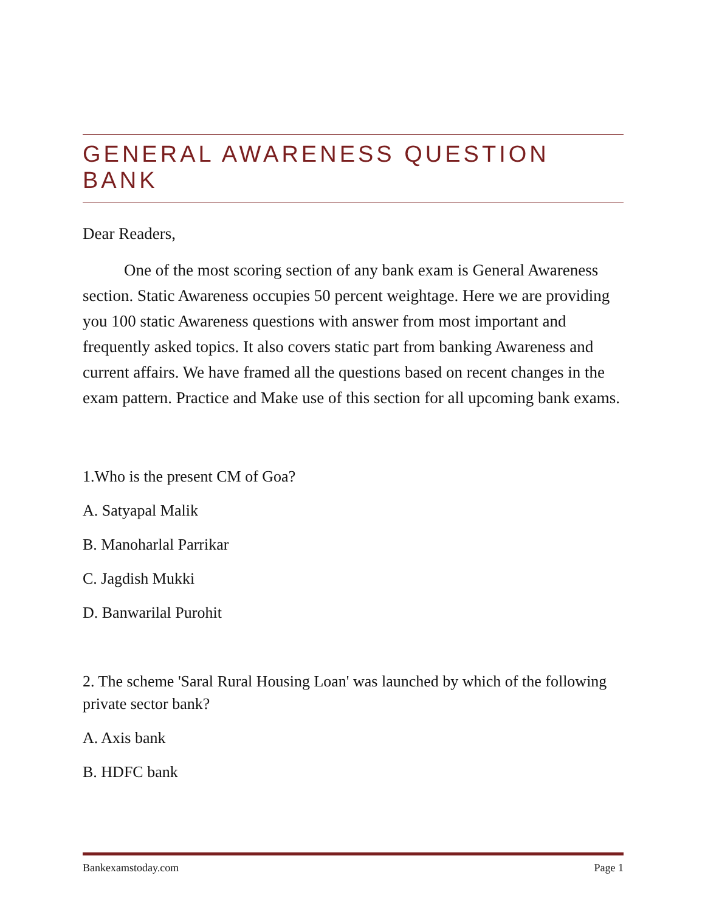GENERAL AWARENESS QUESTION BANK
Dear Readers,
One of the most scoring section of any bank exam is General Awareness section. Static Awareness occupies 50 percent weightage. Here we are providing you 100 static Awareness questions with answer from most important and frequently asked topics. It also covers static part from banking Awareness and current affairs. We have framed all the questions based on recent changes in the exam pattern. Practice and Make use of this section for all upcoming bank exams.
1.Who is the present CM of Goa?
A. Satyapal Malik
B. Manoharlal Parrikar
C. Jagdish Mukki
D. Banwarilal Purohit
2. The scheme 'Saral Rural Housing Loan' was launched by which of the following private sector bank?
A. Axis bank
B. HDFC bank
Bankexamstoday.com Page 1